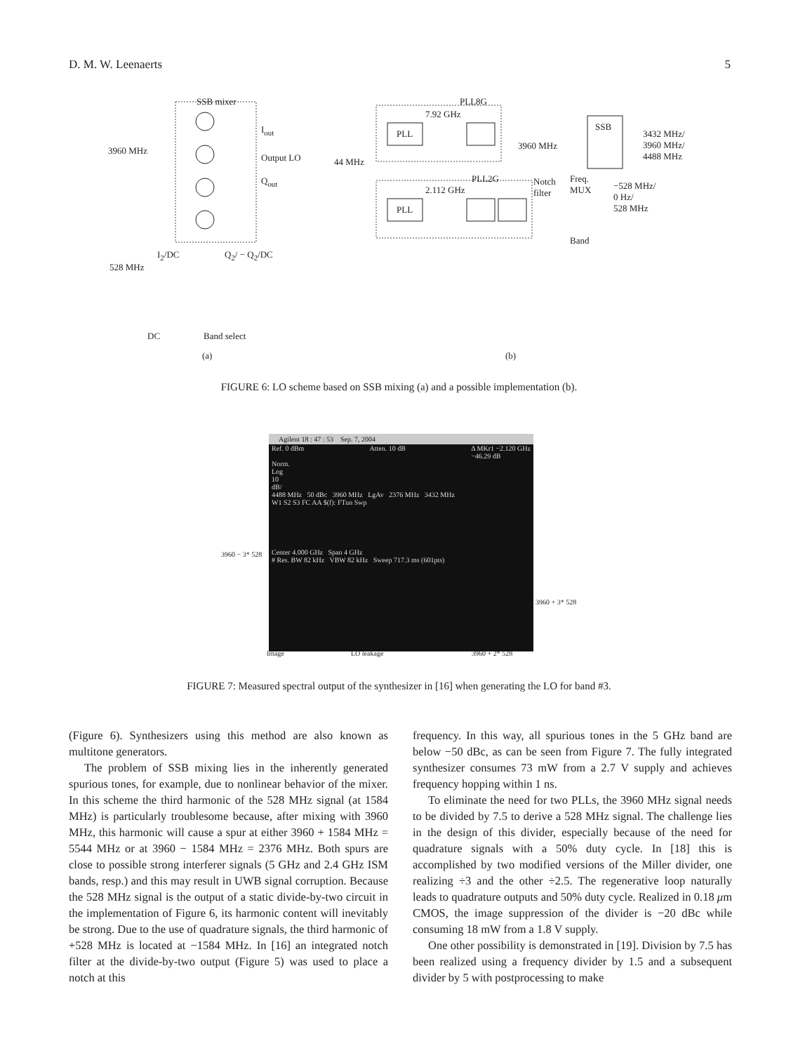D. M. W. Leenaerts 5
SSB mixer
3960 MHz
I<sub>out</sub>
Output LO
Q<sub>out</sub>
I<sub>2</sub>/DC Q<sub>2</sub>/ − Q<sub>2</sub>/DC
528 MHz
DC Band select
(a)
PLL8G
7.92 GHz
44 MHz
PLL
3960 MHz
SSB
3432 MHz/
3960 MHz/
4488 MHz
PLL2G
2.112 GHz
PLL
Notch
filter
Freq.
MUX −528 MHz/
0 Hz/
528 MHz
Band
(b)
FIGURE 6: LO scheme based on SSB mixing (a) and a possible implementation (b).
Agilent 18 : 47 : 53 Sep. 7, 2004
Ref. 0 dBm Atten. 10 dB Δ MKr1 −2.120 GHz
−46.29 dB
Norm.
Log
10
dB/
4488 MHz 50 dBc 3960 MHz LgAv 2376 MHz 3432 MHz
W1 S2 S3 FC AA $(f): FTun Swp
Center 4.000 GHz Span 4 GHz
# Res. BW 82 kHz VBW 82 kHz Sweep 717.3 ms (601pts)
3960 − 3* 528
3960 + 3* 528
Image LO leakage 3960 + 2* 528
FIGURE 7: Measured spectral output of the synthesizer in [16] when generating the LO for band #3.
(Figure 6). Synthesizers using this method are also known as multitone generators.
The problem of SSB mixing lies in the inherently generated spurious tones, for example, due to nonlinear behavior of the mixer. In this scheme the third harmonic of the 528 MHz signal (at 1584 MHz) is particularly troublesome because, after mixing with 3960 MHz, this harmonic will cause a spur at either 3960 + 1584 MHz = 5544 MHz or at 3960 − 1584 MHz = 2376 MHz. Both spurs are close to possible strong interferer signals (5 GHz and 2.4 GHz ISM bands, resp.) and this may result in UWB signal corruption. Because the 528 MHz signal is the output of a static divide-by-two circuit in the implementation of Figure 6, its harmonic content will inevitably be strong. Due to the use of quadrature signals, the third harmonic of +528 MHz is located at −1584 MHz. In [16] an integrated notch filter at the divide-by-two output (Figure 5) was used to place a notch at this
frequency. In this way, all spurious tones in the 5 GHz band are below −50 dBc, as can be seen from Figure 7. The fully integrated synthesizer consumes 73 mW from a 2.7 V supply and achieves frequency hopping within 1 ns.
To eliminate the need for two PLLs, the 3960 MHz signal needs to be divided by 7.5 to derive a 528 MHz signal. The challenge lies in the design of this divider, especially because of the need for quadrature signals with a 50% duty cycle. In [18] this is accomplished by two modified versions of the Miller divider, one realizing ÷3 and the other ÷2.5. The regenerative loop naturally leads to quadrature outputs and 50% duty cycle. Realized in 0.18 μm CMOS, the image suppression of the divider is −20 dBc while consuming 18 mW from a 1.8 V supply.
One other possibility is demonstrated in [19]. Division by 7.5 has been realized using a frequency divider by 1.5 and a subsequent divider by 5 with postprocessing to make